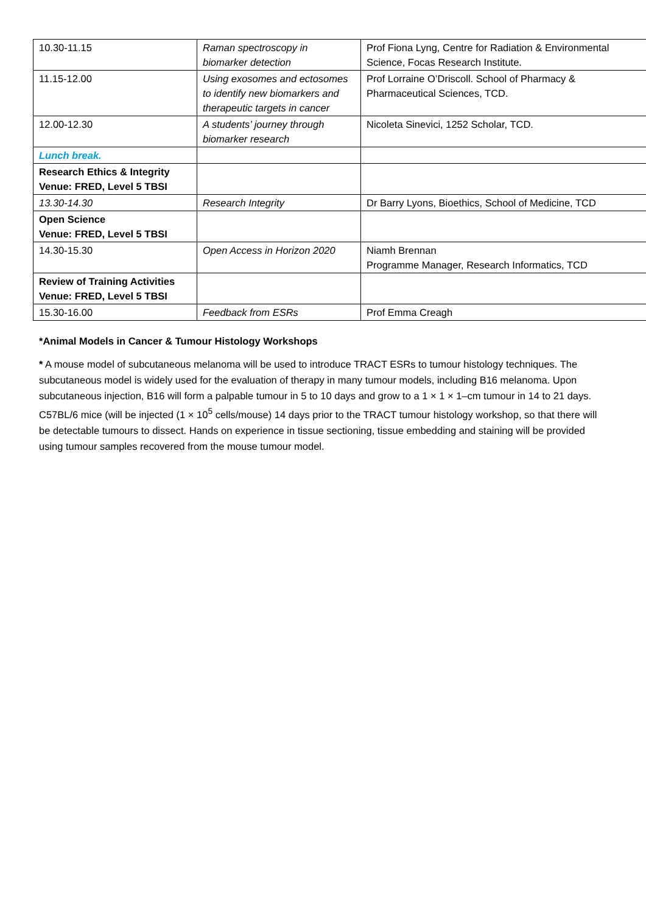| 10.30-11.15 | Raman spectroscopy in biomarker detection | Prof Fiona Lyng, Centre for Radiation & Environmental Science, Focas Research Institute. |
| 11.15-12.00 | Using exosomes and ectosomes to identify new biomarkers and therapeutic targets in cancer | Prof Lorraine O’Driscoll. School of Pharmacy & Pharmaceutical Sciences, TCD. |
| 12.00-12.30 | A students’ journey through biomarker research | Nicoleta Sinevici, 1252 Scholar, TCD. |
| Lunch break. | | |
| Research Ethics & Integrity Venue: FRED, Level 5 TBSI | | |
| 13.30-14.30 | Research Integrity | Dr Barry Lyons, Bioethics, School of Medicine, TCD |
| Open Science Venue: FRED, Level 5 TBSI | | |
| 14.30-15.30 | Open Access in Horizon 2020 | Niamh Brennan Programme Manager, Research Informatics, TCD |
| Review of Training Activities Venue: FRED, Level 5 TBSI | | |
| 15.30-16.00 | Feedback from ESRs | Prof Emma Creagh |
*Animal Models in Cancer & Tumour Histology Workshops
* A mouse model of subcutaneous melanoma will be used to introduce TRACT ESRs to tumour histology techniques. The subcutaneous model is widely used for the evaluation of therapy in many tumour models, including B16 melanoma. Upon subcutaneous injection, B16 will form a palpable tumour in 5 to 10 days and grow to a 1 × 1 × 1–cm tumour in 14 to 21 days. C57BL/6 mice (will be injected (1 × 10<sup>5</sup> cells/mouse) 14 days prior to the TRACT tumour histology workshop, so that there will be detectable tumours to dissect. Hands on experience in tissue sectioning, tissue embedding and staining will be provided using tumour samples recovered from the mouse tumour model.